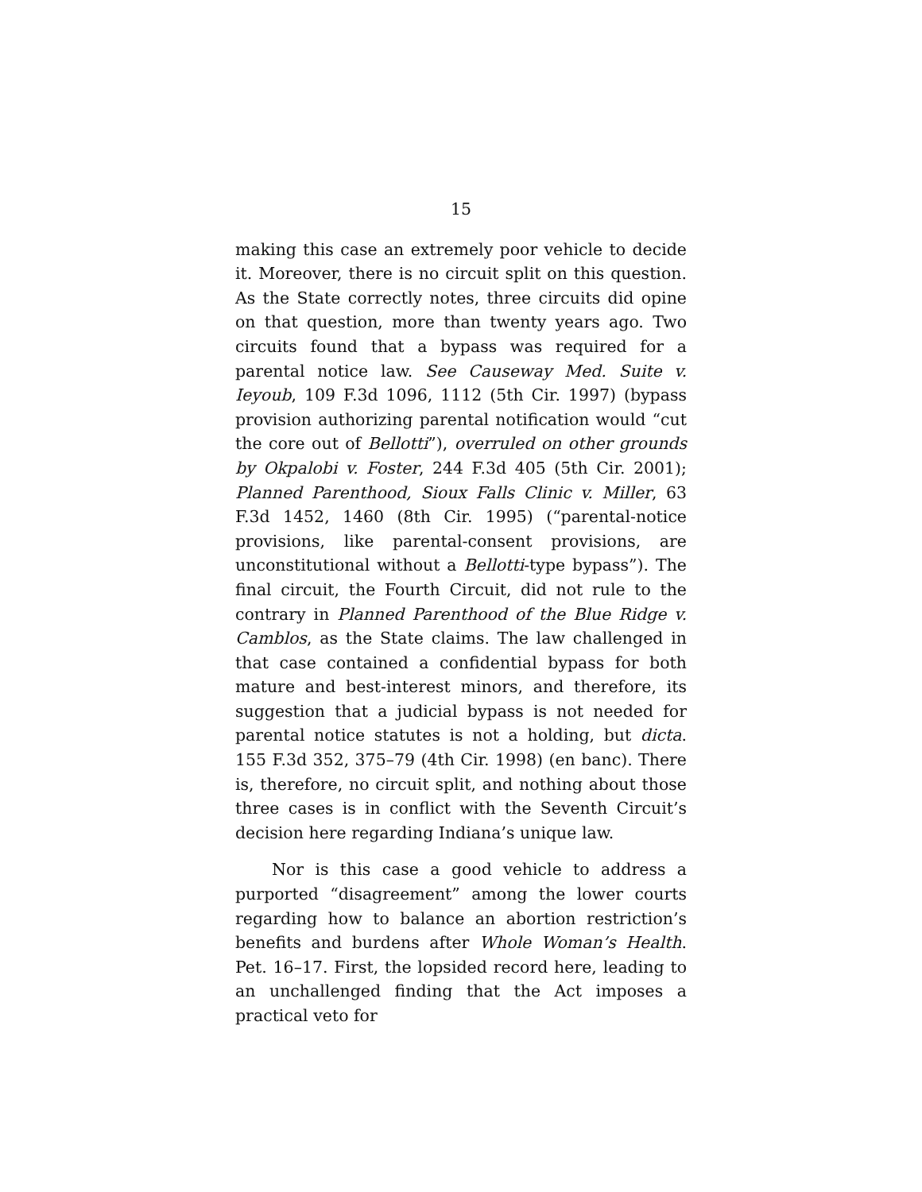15
making this case an extremely poor vehicle to decide it. Moreover, there is no circuit split on this question. As the State correctly notes, three circuits did opine on that question, more than twenty years ago. Two circuits found that a bypass was required for a parental notice law. See Causeway Med. Suite v. Ieyoub, 109 F.3d 1096, 1112 (5th Cir. 1997) (bypass provision authorizing parental notification would “cut the core out of Bellotti”), overruled on other grounds by Okpalobi v. Foster, 244 F.3d 405 (5th Cir. 2001); Planned Parenthood, Sioux Falls Clinic v. Miller, 63 F.3d 1452, 1460 (8th Cir. 1995) (“parental-notice provisions, like parental-consent provisions, are unconstitutional without a Bellotti-type bypass”). The final circuit, the Fourth Circuit, did not rule to the contrary in Planned Parenthood of the Blue Ridge v. Camblos, as the State claims. The law challenged in that case contained a confidential bypass for both mature and best-interest minors, and therefore, its suggestion that a judicial bypass is not needed for parental notice statutes is not a holding, but dicta. 155 F.3d 352, 375–79 (4th Cir. 1998) (en banc). There is, therefore, no circuit split, and nothing about those three cases is in conflict with the Seventh Circuit’s decision here regarding Indiana’s unique law.
Nor is this case a good vehicle to address a purported “disagreement” among the lower courts regarding how to balance an abortion restriction’s benefits and burdens after Whole Woman’s Health. Pet. 16–17. First, the lopsided record here, leading to an unchallenged finding that the Act imposes a practical veto for